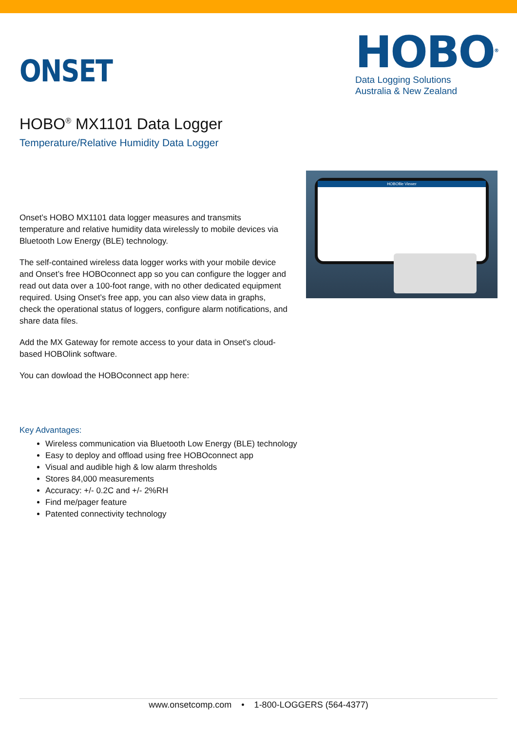ONSET
HOBO<sup>®</sup>
Data Logging Solutions
Australia & New Zealand
HOBO<sup>®</sup> MX1101 Data Logger
Temperature/Relative Humidity Data Logger
Onset’s HOBO MX1101 data logger measures and transmits temperature and relative humidity data wirelessly to mobile devices via Bluetooth Low Energy (BLE) technology.
The self-contained wireless data logger works with your mobile device and Onset’s free HOBOconnect app so you can configure the logger and read out data over a 100-foot range, with no other dedicated equipment required. Using Onset’s free app, you can also view data in graphs, check the operational status of loggers, configure alarm notifications, and share data files.
Add the MX Gateway for remote access to your data in Onset's cloud-based HOBOlink software.
You can dowload the HOBOconnect app here:
HOBOfile Viewer
Key Advantages:
Wireless communication via Bluetooth Low Energy (BLE) technology
Easy to deploy and offload using free HOBOconnect app
Visual and audible high & low alarm thresholds
Stores 84,000 measurements
Accuracy: +/- 0.2C and +/- 2%RH
Find me/pager feature
Patented connectivity technology
www.onsetcomp.com • 1-800-LOGGERS (564-4377)